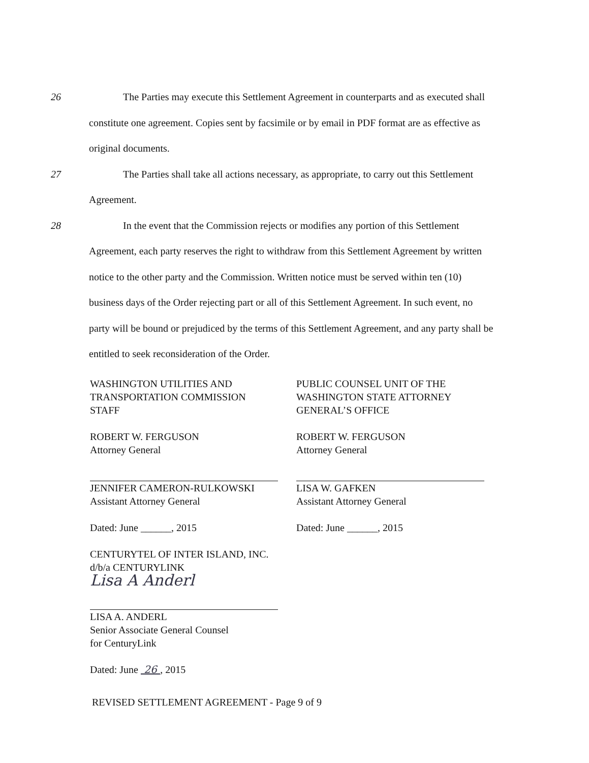26 The Parties may execute this Settlement Agreement in counterparts and as executed shall constitute one agreement. Copies sent by facsimile or by email in PDF format are as effective as original documents.
27 The Parties shall take all actions necessary, as appropriate, to carry out this Settlement Agreement.
28 In the event that the Commission rejects or modifies any portion of this Settlement Agreement, each party reserves the right to withdraw from this Settlement Agreement by written notice to the other party and the Commission. Written notice must be served within ten (10) business days of the Order rejecting part or all of this Settlement Agreement. In such event, no party will be bound or prejudiced by the terms of this Settlement Agreement, and any party shall be entitled to seek reconsideration of the Order.
WASHINGTON UTILITIES AND
TRANSPORTATION COMMISSION
STAFF
ROBERT W. FERGUSON
Attorney General
JENNIFER CAMERON-RULKOWSKI
Assistant Attorney General
Dated: June ______, 2015
CENTURYTEL OF INTER ISLAND, INC.
d/b/a CENTURYLINK
Lisa A Anderl
LISA A. ANDERL
Senior Associate General Counsel
for CenturyLink
Dated: June 26 , 2015
PUBLIC COUNSEL UNIT OF THE
WASHINGTON STATE ATTORNEY
GENERAL’S OFFICE
ROBERT W. FERGUSON
Attorney General
LISA W. GAFKEN
Assistant Attorney General
Dated: June ______, 2015
REVISED SETTLEMENT AGREEMENT - Page 9 of 9